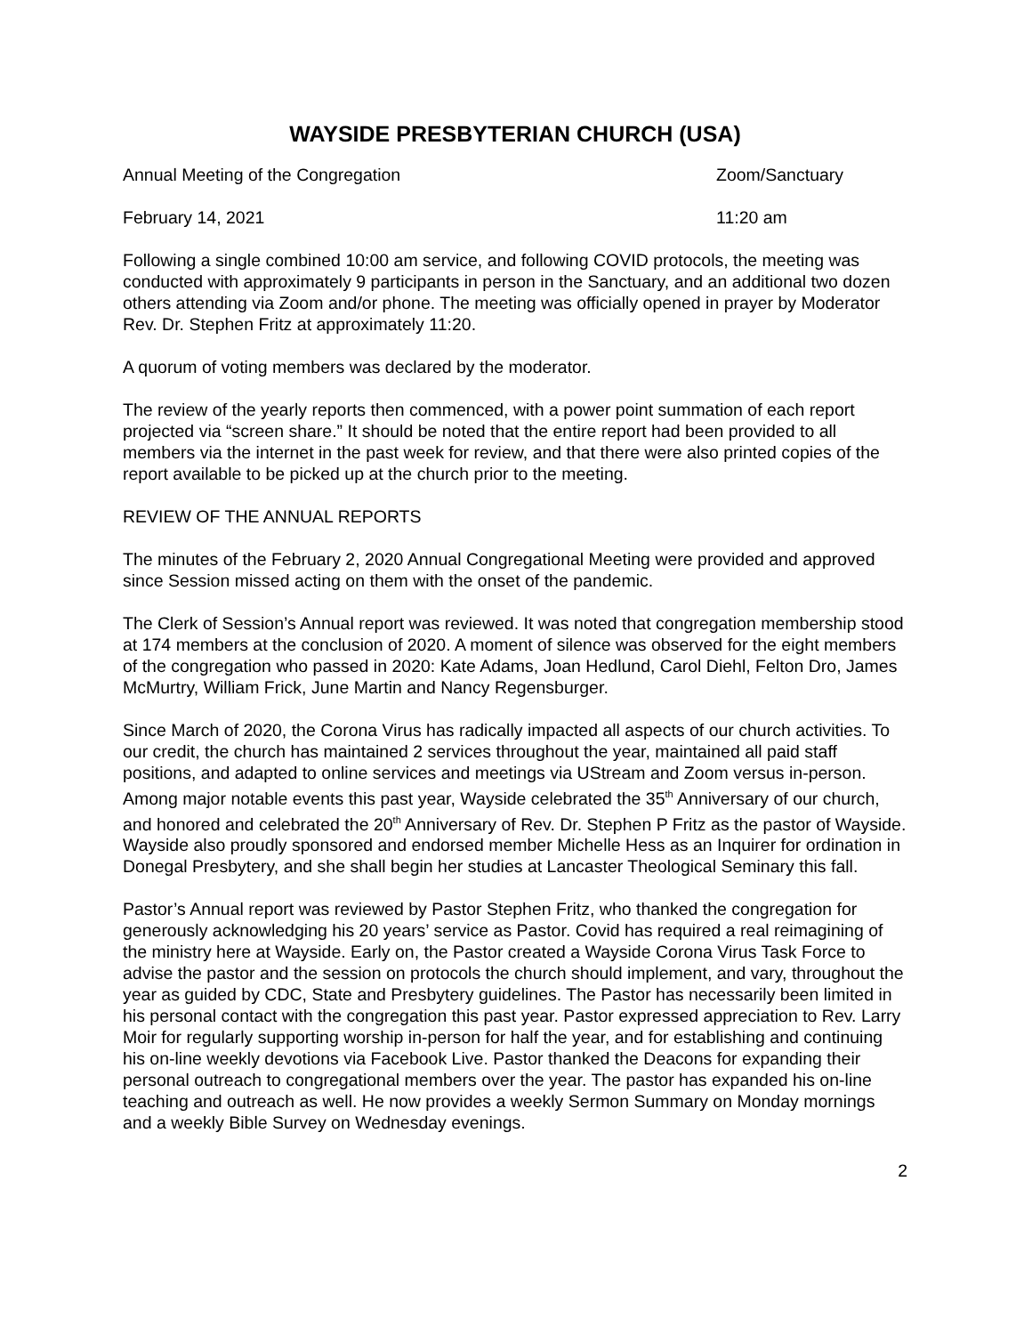WAYSIDE PRESBYTERIAN CHURCH (USA)
Annual Meeting of the Congregation Zoom/Sanctuary
February 14, 2021 11:20 am
Following a single combined 10:00 am service, and following COVID protocols, the meeting was conducted with approximately 9 participants in person in the Sanctuary, and an additional two dozen others attending via Zoom and/or phone. The meeting was officially opened in prayer by Moderator Rev. Dr. Stephen Fritz at approximately 11:20.
A quorum of voting members was declared by the moderator.
The review of the yearly reports then commenced, with a power point summation of each report projected via “screen share.” It should be noted that the entire report had been provided to all members via the internet in the past week for review, and that there were also printed copies of the report available to be picked up at the church prior to the meeting.
REVIEW OF THE ANNUAL REPORTS
The minutes of the February 2, 2020 Annual Congregational Meeting were provided and approved since Session missed acting on them with the onset of the pandemic.
The Clerk of Session’s Annual report was reviewed. It was noted that congregation membership stood at 174 members at the conclusion of 2020. A moment of silence was observed for the eight members of the congregation who passed in 2020: Kate Adams, Joan Hedlund, Carol Diehl, Felton Dro, James McMurtry, William Frick, June Martin and Nancy Regensburger.
Since March of 2020, the Corona Virus has radically impacted all aspects of our church activities. To our credit, the church has maintained 2 services throughout the year, maintained all paid staff positions, and adapted to online services and meetings via UStream and Zoom versus in-person. Among major notable events this past year, Wayside celebrated the 35<sup>th</sup> Anniversary of our church, and honored and celebrated the 20<sup>th</sup> Anniversary of Rev. Dr. Stephen P Fritz as the pastor of Wayside. Wayside also proudly sponsored and endorsed member Michelle Hess as an Inquirer for ordination in Donegal Presbytery, and she shall begin her studies at Lancaster Theological Seminary this fall.
Pastor’s Annual report was reviewed by Pastor Stephen Fritz, who thanked the congregation for generously acknowledging his 20 years’ service as Pastor. Covid has required a real reimagining of the ministry here at Wayside. Early on, the Pastor created a Wayside Corona Virus Task Force to advise the pastor and the session on protocols the church should implement, and vary, throughout the year as guided by CDC, State and Presbytery guidelines. The Pastor has necessarily been limited in his personal contact with the congregation this past year. Pastor expressed appreciation to Rev. Larry Moir for regularly supporting worship in-person for half the year, and for establishing and continuing his on-line weekly devotions via Facebook Live. Pastor thanked the Deacons for expanding their personal outreach to congregational members over the year. The pastor has expanded his on-line teaching and outreach as well. He now provides a weekly Sermon Summary on Monday mornings and a weekly Bible Survey on Wednesday evenings.
2